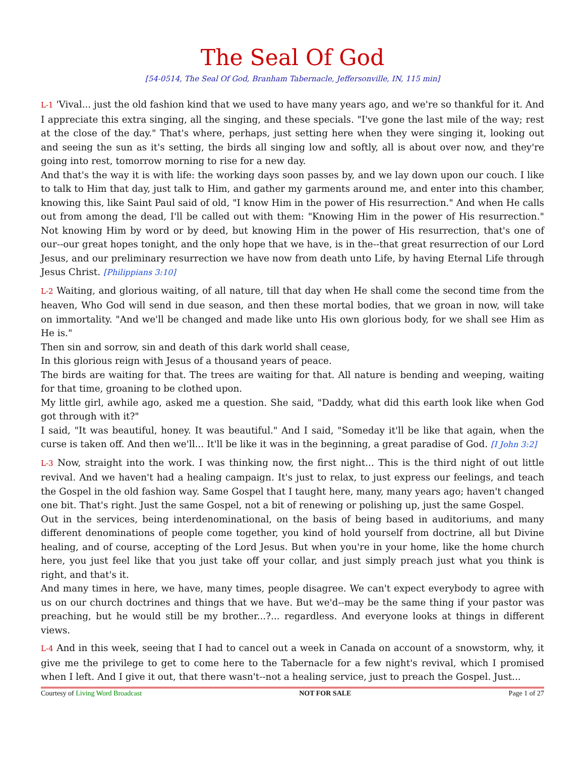The Seal Of God
[54-0514, The Seal Of God, Branham Tabernacle, Jeffersonville, IN, 115 min]
L-1 'Vival... just the old fashion kind that we used to have many years ago, and we're so thankful for it. And I appreciate this extra singing, all the singing, and these specials. "I've gone the last mile of the way; rest at the close of the day." That's where, perhaps, just setting here when they were singing it, looking out and seeing the sun as it's setting, the birds all singing low and softly, all is about over now, and they're going into rest, tomorrow morning to rise for a new day.
And that's the way it is with life: the working days soon passes by, and we lay down upon our couch. I like to talk to Him that day, just talk to Him, and gather my garments around me, and enter into this chamber, knowing this, like Saint Paul said of old, "I know Him in the power of His resurrection." And when He calls out from among the dead, I'll be called out with them: "Knowing Him in the power of His resurrection." Not knowing Him by word or by deed, but knowing Him in the power of His resurrection, that's one of our--our great hopes tonight, and the only hope that we have, is in the--that great resurrection of our Lord Jesus, and our preliminary resurrection we have now from death unto Life, by having Eternal Life through Jesus Christ. [Philippians 3:10]
L-2 Waiting, and glorious waiting, of all nature, till that day when He shall come the second time from the heaven, Who God will send in due season, and then these mortal bodies, that we groan in now, will take on immortality. "And we'll be changed and made like unto His own glorious body, for we shall see Him as He is."
Then sin and sorrow, sin and death of this dark world shall cease,
In this glorious reign with Jesus of a thousand years of peace.
The birds are waiting for that. The trees are waiting for that. All nature is bending and weeping, waiting for that time, groaning to be clothed upon.
My little girl, awhile ago, asked me a question. She said, "Daddy, what did this earth look like when God got through with it?"
I said, "It was beautiful, honey. It was beautiful." And I said, "Someday it'll be like that again, when the curse is taken off. And then we'll... It'll be like it was in the beginning, a great paradise of God. [I John 3:2]
L-3 Now, straight into the work. I was thinking now, the first night... This is the third night of out little revival. And we haven't had a healing campaign. It's just to relax, to just express our feelings, and teach the Gospel in the old fashion way. Same Gospel that I taught here, many, many years ago; haven't changed one bit. That's right. Just the same Gospel, not a bit of renewing or polishing up, just the same Gospel.
Out in the services, being interdenominational, on the basis of being based in auditoriums, and many different denominations of people come together, you kind of hold yourself from doctrine, all but Divine healing, and of course, accepting of the Lord Jesus. But when you're in your home, like the home church here, you just feel like that you just take off your collar, and just simply preach just what you think is right, and that's it.
And many times in here, we have, many times, people disagree. We can't expect everybody to agree with us on our church doctrines and things that we have. But we'd--may be the same thing if your pastor was preaching, but he would still be my brother...?... regardless. And everyone looks at things in different views.
L-4 And in this week, seeing that I had to cancel out a week in Canada on account of a snowstorm, why, it give me the privilege to get to come here to the Tabernacle for a few night's revival, which I promised when I left. And I give it out, that there wasn't--not a healing service, just to preach the Gospel. Just...
Courtesy of Living Word Broadcast NOT FOR SALE Page 1 of 27